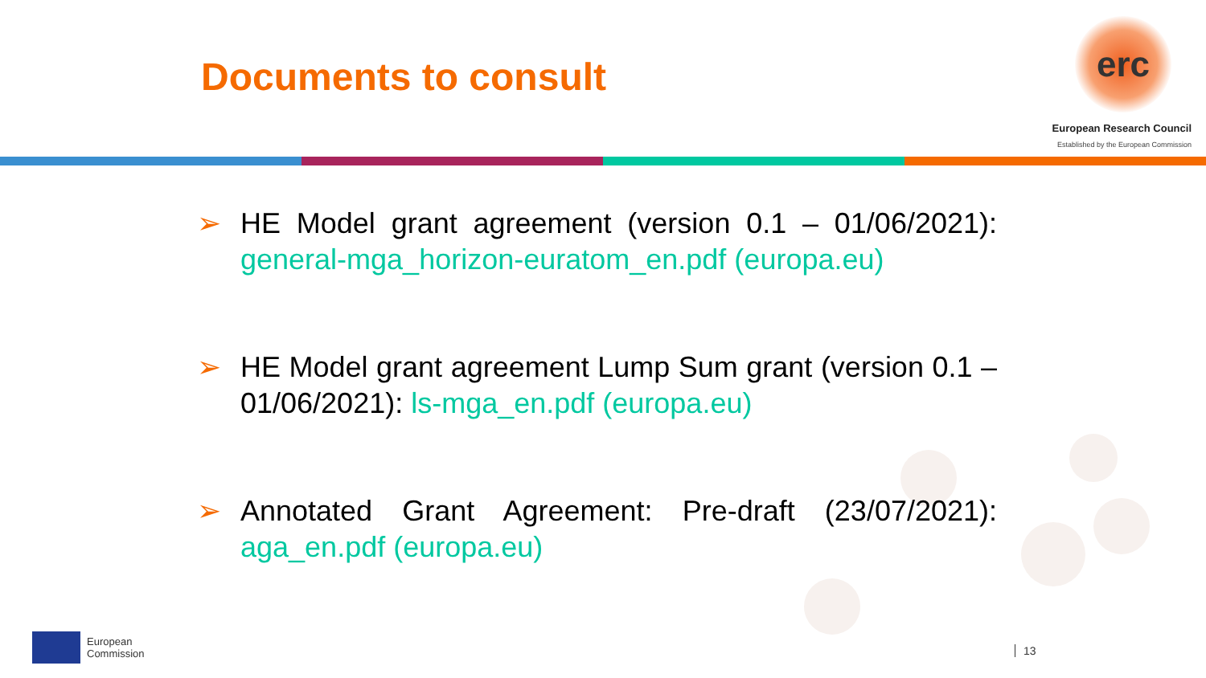Documents to consult
erc
European Research Council
Established by the European Commission
➢ HE Model grant agreement (version 0.1 – 01/06/2021): general-mga_horizon-euratom_en.pdf (europa.eu)
➢ HE Model grant agreement Lump Sum grant (version 0.1 – 01/06/2021): ls-mga_en.pdf (europa.eu)
➢ Annotated Grant Agreement: Pre-draft (23/07/2021): aga_en.pdf (europa.eu)
European
Commission
13